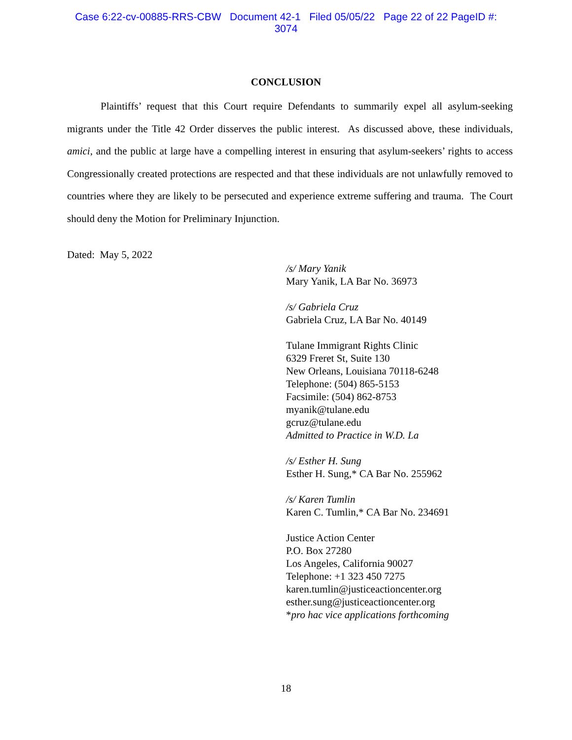Case 6:22-cv-00885-RRS-CBW Document 42-1 Filed 05/05/22 Page 22 of 22 PageID #:
3074
CONCLUSION
Plaintiffs’ request that this Court require Defendants to summarily expel all asylum-seeking migrants under the Title 42 Order disserves the public interest. As discussed above, these individuals, amici, and the public at large have a compelling interest in ensuring that asylum-seekers’ rights to access Congressionally created protections are respected and that these individuals are not unlawfully removed to countries where they are likely to be persecuted and experience extreme suffering and trauma. The Court should deny the Motion for Preliminary Injunction.
Dated: May 5, 2022
/s/ Mary Yanik
Mary Yanik, LA Bar No. 36973
/s/ Gabriela Cruz
Gabriela Cruz, LA Bar No. 40149
Tulane Immigrant Rights Clinic
6329 Freret St, Suite 130
New Orleans, Louisiana 70118-6248
Telephone: (504) 865-5153
Facsimile: (504) 862-8753
myanik@tulane.edu
gcruz@tulane.edu
Admitted to Practice in W.D. La
/s/ Esther H. Sung
Esther H. Sung,* CA Bar No. 255962
/s/ Karen Tumlin
Karen C. Tumlin,* CA Bar No. 234691
Justice Action Center
P.O. Box 27280
Los Angeles, California 90027
Telephone: +1 323 450 7275
karen.tumlin@justiceactioncenter.org
esther.sung@justiceactioncenter.org
*pro hac vice applications forthcoming
18